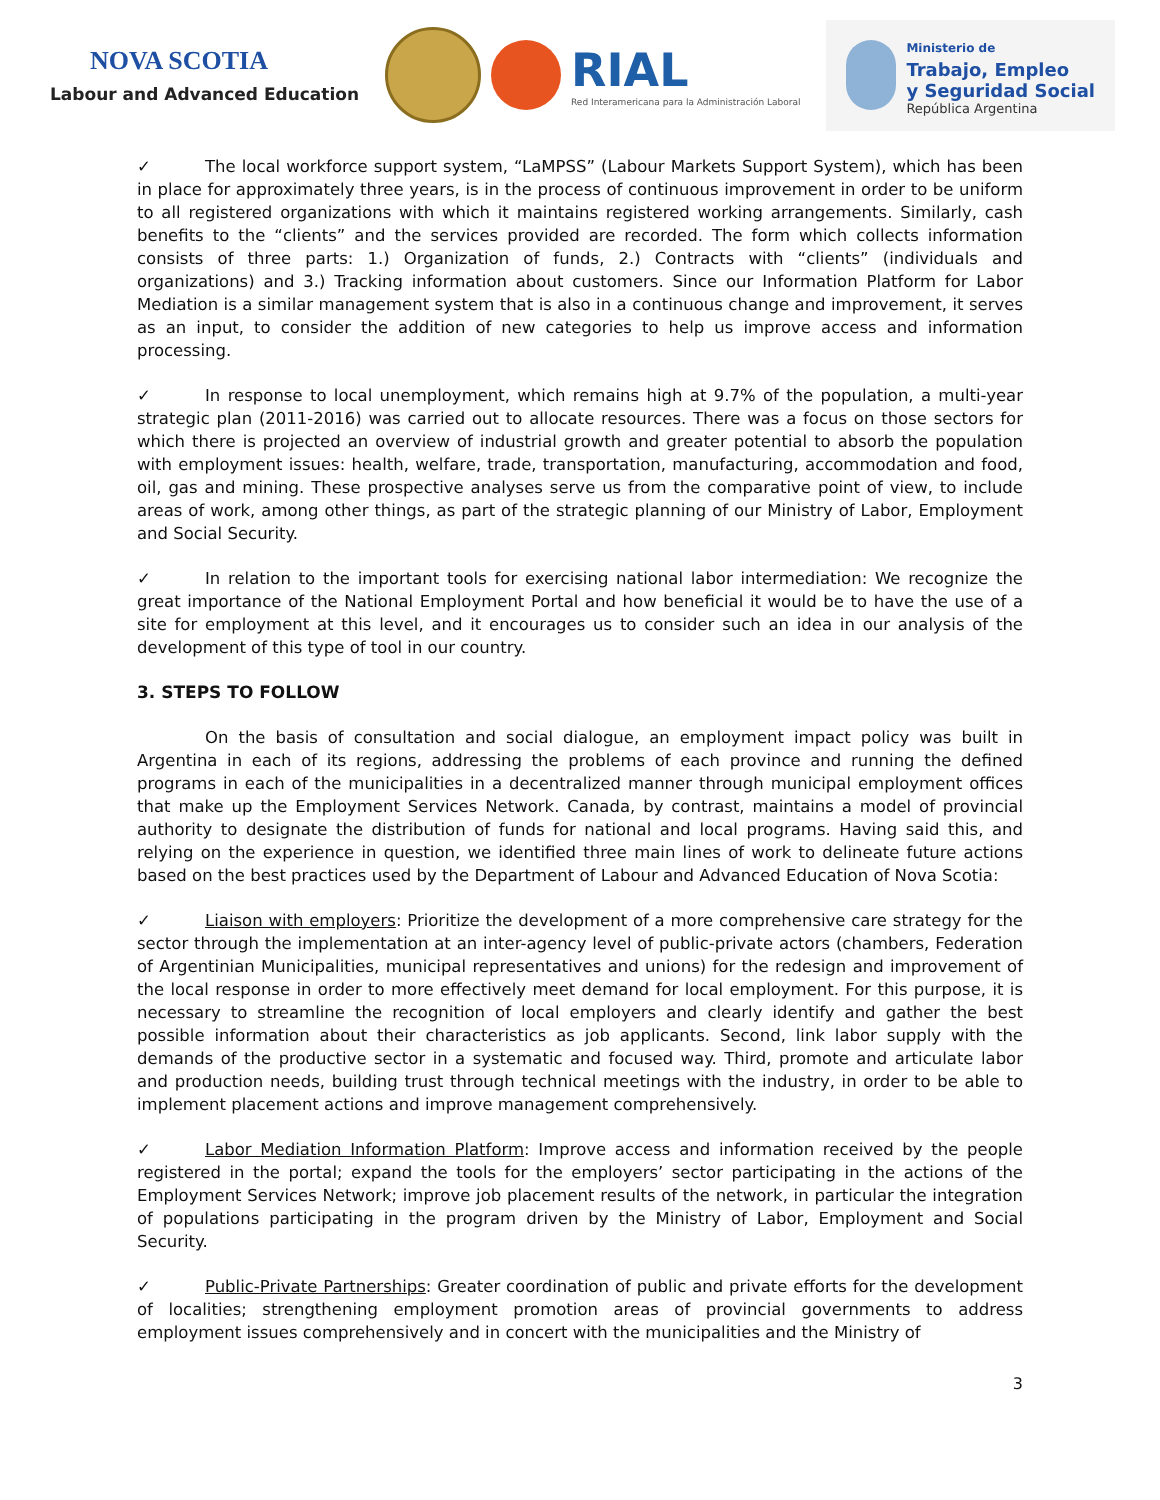NOVA SCOTIA
Labour and Advanced Education
RIAL
Red Interamericana para la Administración Laboral
Ministerio de
Trabajo, Empleo
y Seguridad Social
República Argentina
✓ The local workforce support system, “LaMPSS” (Labour Markets Support System), which has been in place for approximately three years, is in the process of continuous improvement in order to be uniform to all registered organizations with which it maintains registered working arrangements. Similarly, cash benefits to the “clients” and the services provided are recorded. The form which collects information consists of three parts: 1.) Organization of funds, 2.) Contracts with “clients” (individuals and organizations) and 3.) Tracking information about customers. Since our Information Platform for Labor Mediation is a similar management system that is also in a continuous change and improvement, it serves as an input, to consider the addition of new categories to help us improve access and information processing.
✓ In response to local unemployment, which remains high at 9.7% of the population, a multi-year strategic plan (2011-2016) was carried out to allocate resources. There was a focus on those sectors for which there is projected an overview of industrial growth and greater potential to absorb the population with employment issues: health, welfare, trade, transportation, manufacturing, accommodation and food, oil, gas and mining. These prospective analyses serve us from the comparative point of view, to include areas of work, among other things, as part of the strategic planning of our Ministry of Labor, Employment and Social Security.
✓ In relation to the important tools for exercising national labor intermediation: We recognize the great importance of the National Employment Portal and how beneficial it would be to have the use of a site for employment at this level, and it encourages us to consider such an idea in our analysis of the development of this type of tool in our country.
3. STEPS TO FOLLOW
On the basis of consultation and social dialogue, an employment impact policy was built in Argentina in each of its regions, addressing the problems of each province and running the defined programs in each of the municipalities in a decentralized manner through municipal employment offices that make up the Employment Services Network. Canada, by contrast, maintains a model of provincial authority to designate the distribution of funds for national and local programs. Having said this, and relying on the experience in question, we identified three main lines of work to delineate future actions based on the best practices used by the Department of Labour and Advanced Education of Nova Scotia:
✓ Liaison with employers: Prioritize the development of a more comprehensive care strategy for the sector through the implementation at an inter-agency level of public-private actors (chambers, Federation of Argentinian Municipalities, municipal representatives and unions) for the redesign and improvement of the local response in order to more effectively meet demand for local employment. For this purpose, it is necessary to streamline the recognition of local employers and clearly identify and gather the best possible information about their characteristics as job applicants. Second, link labor supply with the demands of the productive sector in a systematic and focused way. Third, promote and articulate labor and production needs, building trust through technical meetings with the industry, in order to be able to implement placement actions and improve management comprehensively.
✓ Labor Mediation Information Platform: Improve access and information received by the people registered in the portal; expand the tools for the employers’ sector participating in the actions of the Employment Services Network; improve job placement results of the network, in particular the integration of populations participating in the program driven by the Ministry of Labor, Employment and Social Security.
✓ Public-Private Partnerships: Greater coordination of public and private efforts for the development of localities; strengthening employment promotion areas of provincial governments to address employment issues comprehensively and in concert with the municipalities and the Ministry of
3